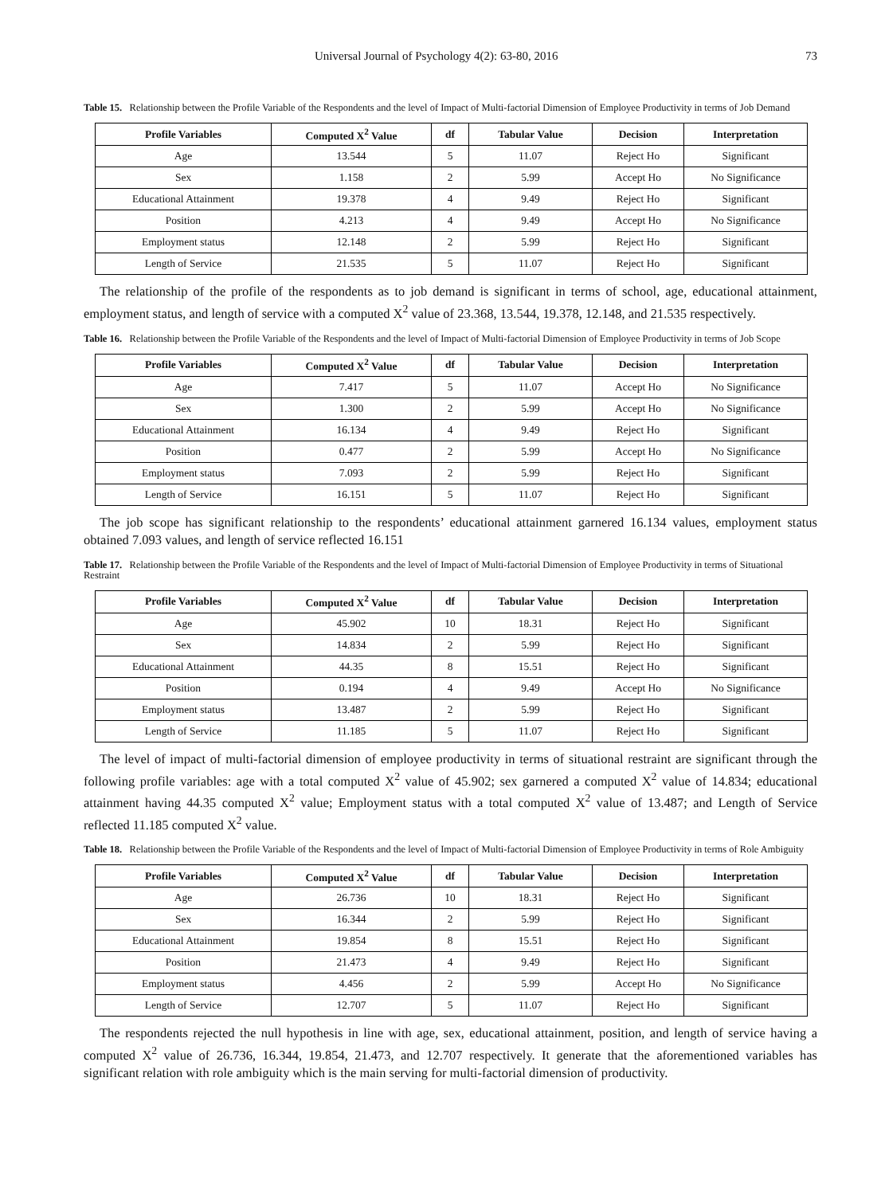Universal Journal of Psychology 4(2): 63-80, 2016 73
Table 15. Relationship between the Profile Variable of the Respondents and the level of Impact of Multi-factorial Dimension of Employee Productivity in terms of Job Demand
| Profile Variables | Computed X<sup>2</sup> Value | df | Tabular Value | Decision | Interpretation |
| --- | --- | --- | --- | --- | --- |
| Age | 13.544 | 5 | 11.07 | Reject Ho | Significant |
| Sex | 1.158 | 2 | 5.99 | Accept Ho | No Significance |
| Educational Attainment | 19.378 | 4 | 9.49 | Reject Ho | Significant |
| Position | 4.213 | 4 | 9.49 | Accept Ho | No Significance |
| Employment status | 12.148 | 2 | 5.99 | Reject Ho | Significant |
| Length of Service | 21.535 | 5 | 11.07 | Reject Ho | Significant |
The relationship of the profile of the respondents as to job demand is significant in terms of school, age, educational attainment, employment status, and length of service with a computed X<sup>2</sup> value of 23.368, 13.544, 19.378, 12.148, and 21.535 respectively.
Table 16. Relationship between the Profile Variable of the Respondents and the level of Impact of Multi-factorial Dimension of Employee Productivity in terms of Job Scope
| Profile Variables | Computed X<sup>2</sup> Value | df | Tabular Value | Decision | Interpretation |
| --- | --- | --- | --- | --- | --- |
| Age | 7.417 | 5 | 11.07 | Accept Ho | No Significance |
| Sex | 1.300 | 2 | 5.99 | Accept Ho | No Significance |
| Educational Attainment | 16.134 | 4 | 9.49 | Reject Ho | Significant |
| Position | 0.477 | 2 | 5.99 | Accept Ho | No Significance |
| Employment status | 7.093 | 2 | 5.99 | Reject Ho | Significant |
| Length of Service | 16.151 | 5 | 11.07 | Reject Ho | Significant |
The job scope has significant relationship to the respondents’ educational attainment garnered 16.134 values, employment status obtained 7.093 values, and length of service reflected 16.151
Table 17. Relationship between the Profile Variable of the Respondents and the level of Impact of Multi-factorial Dimension of Employee Productivity in terms of Situational Restraint
| Profile Variables | Computed X<sup>2</sup> Value | df | Tabular Value | Decision | Interpretation |
| --- | --- | --- | --- | --- | --- |
| Age | 45.902 | 10 | 18.31 | Reject Ho | Significant |
| Sex | 14.834 | 2 | 5.99 | Reject Ho | Significant |
| Educational Attainment | 44.35 | 8 | 15.51 | Reject Ho | Significant |
| Position | 0.194 | 4 | 9.49 | Accept Ho | No Significance |
| Employment status | 13.487 | 2 | 5.99 | Reject Ho | Significant |
| Length of Service | 11.185 | 5 | 11.07 | Reject Ho | Significant |
The level of impact of multi-factorial dimension of employee productivity in terms of situational restraint are significant through the following profile variables: age with a total computed X<sup>2</sup> value of 45.902; sex garnered a computed X<sup>2</sup> value of 14.834; educational attainment having 44.35 computed X<sup>2</sup> value; Employment status with a total computed X<sup>2</sup> value of 13.487; and Length of Service reflected 11.185 computed X<sup>2</sup> value.
Table 18. Relationship between the Profile Variable of the Respondents and the level of Impact of Multi-factorial Dimension of Employee Productivity in terms of Role Ambiguity
| Profile Variables | Computed X<sup>2</sup> Value | df | Tabular Value | Decision | Interpretation |
| --- | --- | --- | --- | --- | --- |
| Age | 26.736 | 10 | 18.31 | Reject Ho | Significant |
| Sex | 16.344 | 2 | 5.99 | Reject Ho | Significant |
| Educational Attainment | 19.854 | 8 | 15.51 | Reject Ho | Significant |
| Position | 21.473 | 4 | 9.49 | Reject Ho | Significant |
| Employment status | 4.456 | 2 | 5.99 | Accept Ho | No Significance |
| Length of Service | 12.707 | 5 | 11.07 | Reject Ho | Significant |
The respondents rejected the null hypothesis in line with age, sex, educational attainment, position, and length of service having a computed X<sup>2</sup> value of 26.736, 16.344, 19.854, 21.473, and 12.707 respectively. It generate that the aforementioned variables has significant relation with role ambiguity which is the main serving for multi-factorial dimension of productivity.